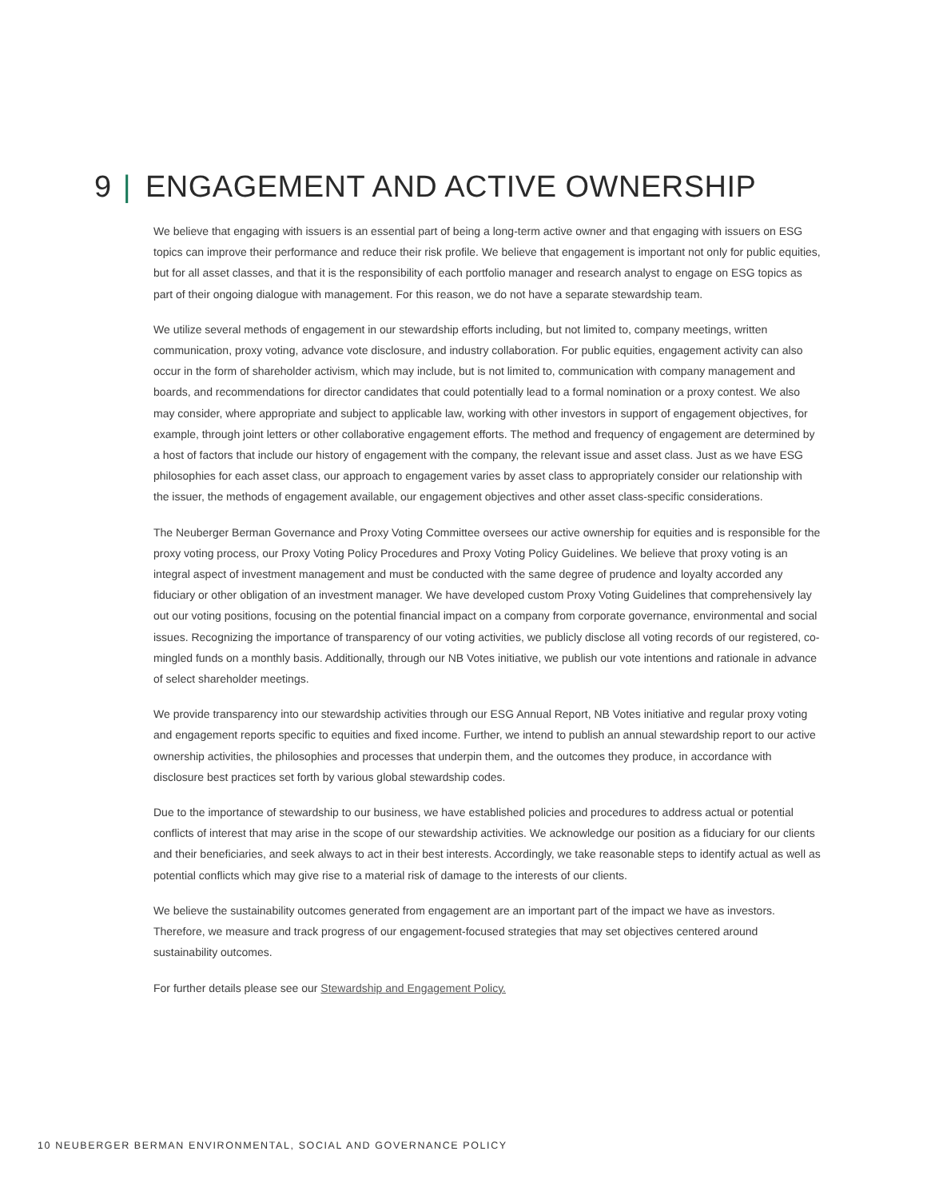9 | ENGAGEMENT AND ACTIVE OWNERSHIP
We believe that engaging with issuers is an essential part of being a long-term active owner and that engaging with issuers on ESG topics can improve their performance and reduce their risk profile. We believe that engagement is important not only for public equities, but for all asset classes, and that it is the responsibility of each portfolio manager and research analyst to engage on ESG topics as part of their ongoing dialogue with management. For this reason, we do not have a separate stewardship team.
We utilize several methods of engagement in our stewardship efforts including, but not limited to, company meetings, written communication, proxy voting, advance vote disclosure, and industry collaboration. For public equities, engagement activity can also occur in the form of shareholder activism, which may include, but is not limited to, communication with company management and boards, and recommendations for director candidates that could potentially lead to a formal nomination or a proxy contest. We also may consider, where appropriate and subject to applicable law, working with other investors in support of engagement objectives, for example, through joint letters or other collaborative engagement efforts. The method and frequency of engagement are determined by a host of factors that include our history of engagement with the company, the relevant issue and asset class. Just as we have ESG philosophies for each asset class, our approach to engagement varies by asset class to appropriately consider our relationship with the issuer, the methods of engagement available, our engagement objectives and other asset class-specific considerations.
The Neuberger Berman Governance and Proxy Voting Committee oversees our active ownership for equities and is responsible for the proxy voting process, our Proxy Voting Policy Procedures and Proxy Voting Policy Guidelines. We believe that proxy voting is an integral aspect of investment management and must be conducted with the same degree of prudence and loyalty accorded any fiduciary or other obligation of an investment manager. We have developed custom Proxy Voting Guidelines that comprehensively lay out our voting positions, focusing on the potential financial impact on a company from corporate governance, environmental and social issues. Recognizing the importance of transparency of our voting activities, we publicly disclose all voting records of our registered, co-mingled funds on a monthly basis. Additionally, through our NB Votes initiative, we publish our vote intentions and rationale in advance of select shareholder meetings.
We provide transparency into our stewardship activities through our ESG Annual Report, NB Votes initiative and regular proxy voting and engagement reports specific to equities and fixed income. Further, we intend to publish an annual stewardship report to our active ownership activities, the philosophies and processes that underpin them, and the outcomes they produce, in accordance with disclosure best practices set forth by various global stewardship codes.
Due to the importance of stewardship to our business, we have established policies and procedures to address actual or potential conflicts of interest that may arise in the scope of our stewardship activities. We acknowledge our position as a fiduciary for our clients and their beneficiaries, and seek always to act in their best interests. Accordingly, we take reasonable steps to identify actual as well as potential conflicts which may give rise to a material risk of damage to the interests of our clients.
We believe the sustainability outcomes generated from engagement are an important part of the impact we have as investors. Therefore, we measure and track progress of our engagement-focused strategies that may set objectives centered around sustainability outcomes.
For further details please see our Stewardship and Engagement Policy.
10 NEUBERGER BERMAN ENVIRONMENTAL, SOCIAL AND GOVERNANCE POLICY